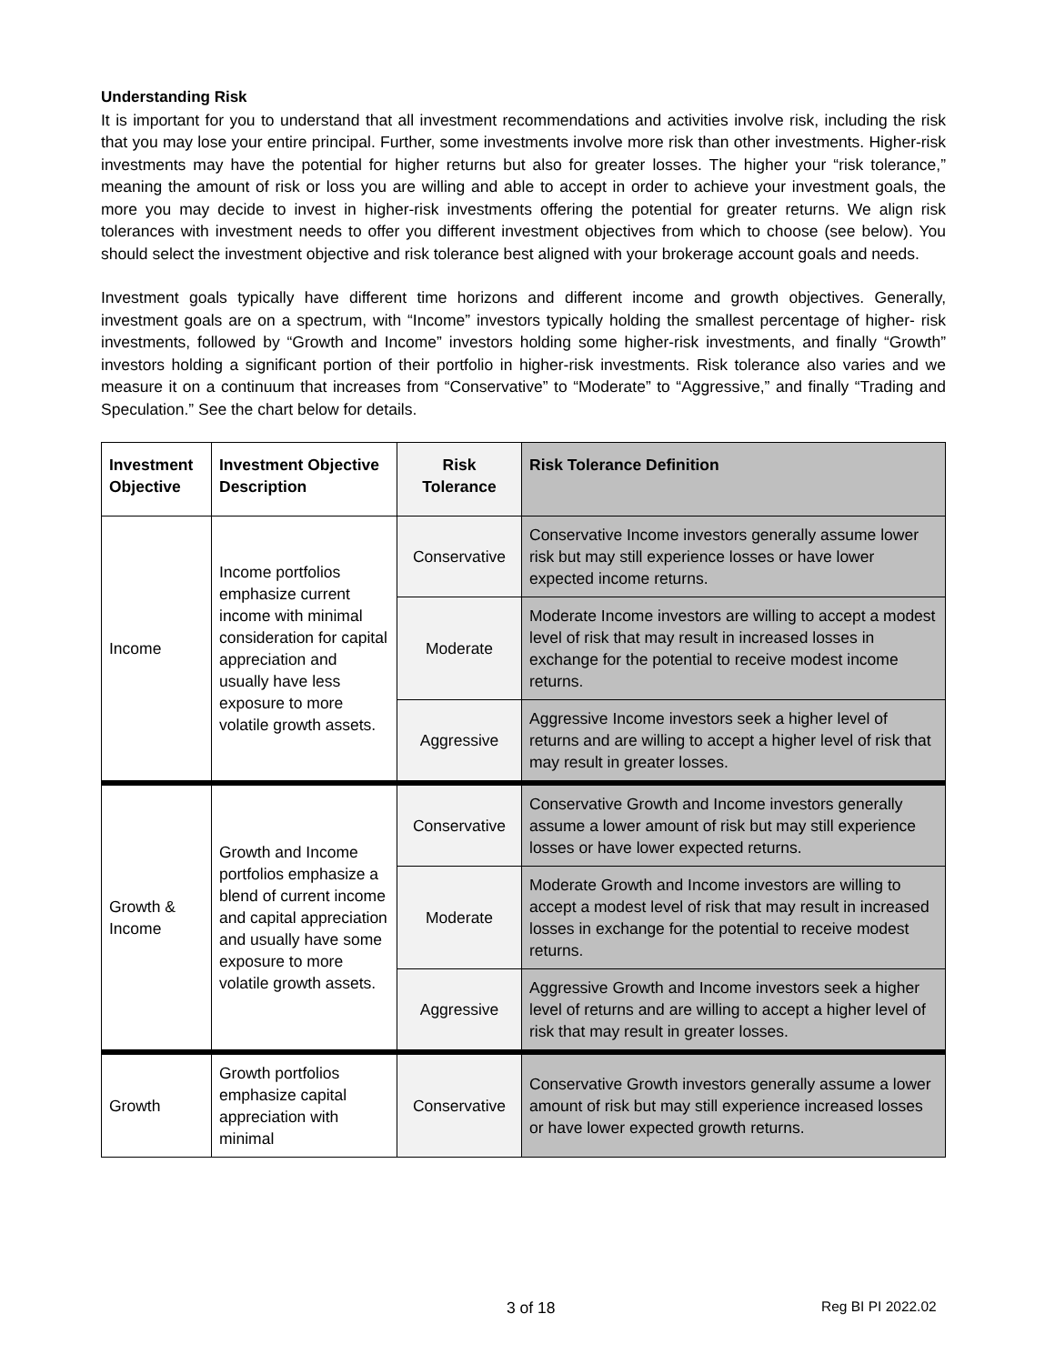Understanding Risk
It is important for you to understand that all investment recommendations and activities involve risk, including the risk that you may lose your entire principal. Further, some investments involve more risk than other investments. Higher-risk investments may have the potential for higher returns but also for greater losses. The higher your “risk tolerance,” meaning the amount of risk or loss you are willing and able to accept in order to achieve your investment goals, the more you may decide to invest in higher-risk investments offering the potential for greater returns. We align risk tolerances with investment needs to offer you different investment objectives from which to choose (see below). You should select the investment objective and risk tolerance best aligned with your brokerage account goals and needs.
Investment goals typically have different time horizons and different income and growth objectives. Generally, investment goals are on a spectrum, with “Income” investors typically holding the smallest percentage of higher- risk investments, followed by “Growth and Income” investors holding some higher-risk investments, and finally “Growth” investors holding a significant portion of their portfolio in higher-risk investments. Risk tolerance also varies and we measure it on a continuum that increases from “Conservative” to “Moderate” to “Aggressive,” and finally “Trading and Speculation.” See the chart below for details.
| Investment Objective | Investment Objective Description | Risk Tolerance | Risk Tolerance Definition |
| --- | --- | --- | --- |
| Income | Income portfolios emphasize current income with minimal consideration for capital appreciation and usually have less exposure to more volatile growth assets. | Conservative | Conservative Income investors generally assume lower risk but may still experience losses or have lower expected income returns. |
| | | Moderate | Moderate Income investors are willing to accept a modest level of risk that may result in increased losses in exchange for the potential to receive modest income returns. |
| | | Aggressive | Aggressive Income investors seek a higher level of returns and are willing to accept a higher level of risk that may result in greater losses. |
| Growth & Income | Growth and Income portfolios emphasize a blend of current income and capital appreciation and usually have some exposure to more volatile growth assets. | Conservative | Conservative Growth and Income investors generally assume a lower amount of risk but may still experience losses or have lower expected returns. |
| | | Moderate | Moderate Growth and Income investors are willing to accept a modest level of risk that may result in increased losses in exchange for the potential to receive modest returns. |
| | | Aggressive | Aggressive Growth and Income investors seek a higher level of returns and are willing to accept a higher level of risk that may result in greater losses. |
| Growth | Growth portfolios emphasize capital appreciation with minimal | Conservative | Conservative Growth investors generally assume a lower amount of risk but may still experience increased losses or have lower expected growth returns. |
3 of 18 Reg BI PI 2022.02